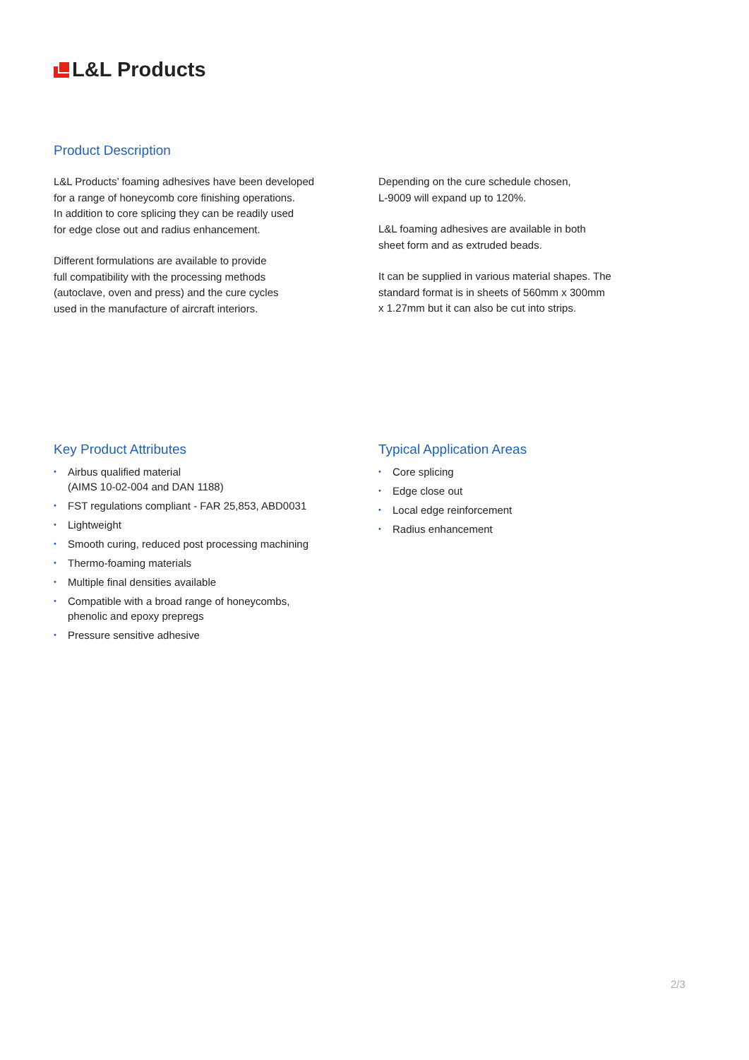L&L Products
Product Description
L&L Products’ foaming adhesives have been developed
for a range of honeycomb core finishing operations.
In addition to core splicing they can be readily used
for edge close out and radius enhancement.
Different formulations are available to provide
full compatibility with the processing methods
(autoclave, oven and press) and the cure cycles
used in the manufacture of aircraft interiors.
Depending on the cure schedule chosen,
L-9009 will expand up to 120%.
L&L foaming adhesives are available in both
sheet form and as extruded beads.
It can be supplied in various material shapes. The
standard format is in sheets of 560mm x 300mm
x 1.27mm but it can also be cut into strips.
Key Product Attributes
• Airbus qualified material
(AIMS 10-02-004 and DAN 1188)
• FST regulations compliant - FAR 25,853, ABD0031
• Lightweight
• Smooth curing, reduced post processing machining
• Thermo-foaming materials
• Multiple final densities available
• Compatible with a broad range of honeycombs,
phenolic and epoxy prepregs
• Pressure sensitive adhesive
Typical Application Areas
• Core splicing
• Edge close out
• Local edge reinforcement
• Radius enhancement
2/3